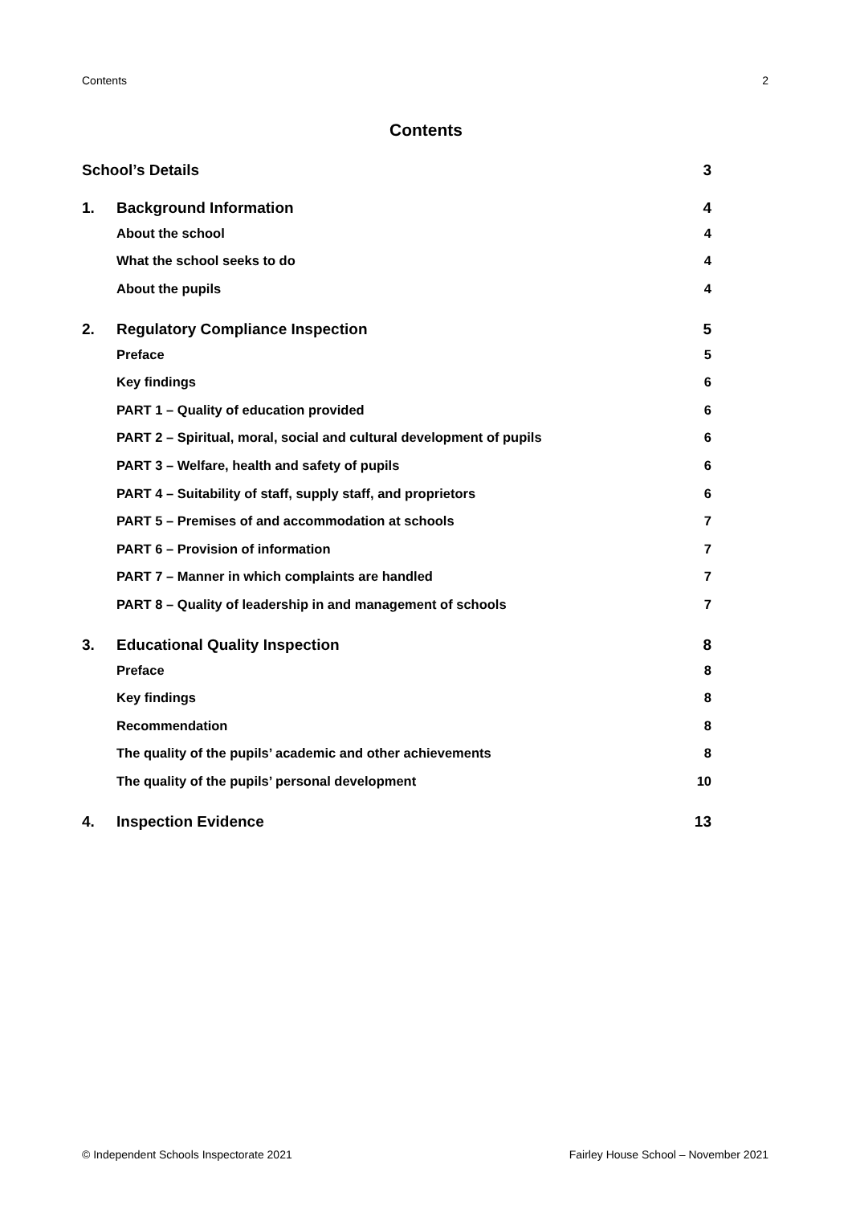Contents 2
Contents
School’s Details 3
1. Background Information 4
About the school 4
What the school seeks to do 4
About the pupils 4
2. Regulatory Compliance Inspection 5
Preface 5
Key findings 6
PART 1 – Quality of education provided 6
PART 2 – Spiritual, moral, social and cultural development of pupils 6
PART 3 – Welfare, health and safety of pupils 6
PART 4 – Suitability of staff, supply staff, and proprietors 6
PART 5 – Premises of and accommodation at schools 7
PART 6 – Provision of information 7
PART 7 – Manner in which complaints are handled 7
PART 8 – Quality of leadership in and management of schools 7
3. Educational Quality Inspection 8
Preface 8
Key findings 8
Recommendation 8
The quality of the pupils’ academic and other achievements 8
The quality of the pupils’ personal development 10
4. Inspection Evidence 13
© Independent Schools Inspectorate 2021 Fairley House School – November 2021